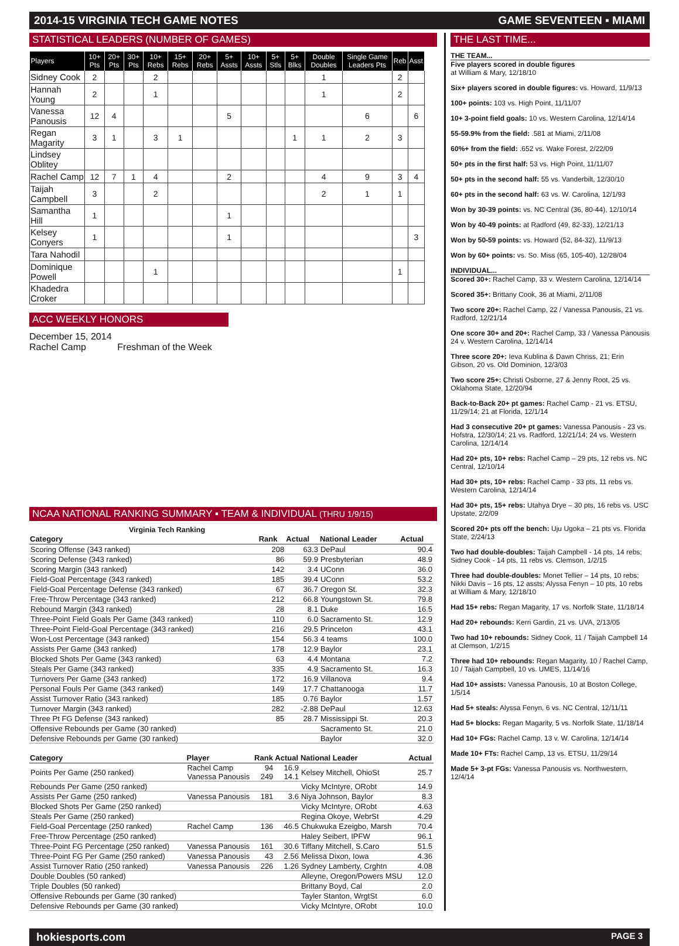2014-15 VIRGINIA TECH GAME NOTES GAME SEVENTEEN ▪ MIAMI
STATISTICAL LEADERS (NUMBER OF GAMES)
| Players | 10+ Pts | 20+ Pts | 30+ Pts | 10+ Rebs | 15+ Rebs | 20+ Rebs | 5+ Assts | 10+ Assts | 5+ Stls | 5+ Blks | Double Doubles | Single Game Leaders Pts | Reb | Asst |
| --- | --- | --- | --- | --- | --- | --- | --- | --- | --- | --- | --- | --- | --- | --- |
| Sidney Cook | 2 | | | 2 | | | | | | | 1 | | 2 | |
| Hannah Young | 2 | | | 1 | | | | | | | 1 | | 2 | |
| Vanessa Panousis | 12 | 4 | | | | | 5 | | | | | 6 | | 6 |
| Regan Magarity | 3 | 1 | | 3 | 1 | | | | | 1 | 1 | 2 | 3 | |
| Lindsey Oblitey | | | | | | | | | | | | | | |
| Rachel Camp | 12 | 7 | 1 | 4 | | | 2 | | | | 4 | 9 | 3 | 4 |
| Taijah Campbell | 3 | | | 2 | | | | | | | 2 | 1 | 1 | |
| Samantha Hill | 1 | | | | | | 1 | | | | | | | |
| Kelsey Conyers | 1 | | | | | | 1 | | | | | | | 3 |
| Tara Nahodil | | | | | | | | | | | | | | |
| Dominique Powell | | | | 1 | | | | | | | | | 1 | |
| Khadedra Croker | | | | | | | | | | | | | | |
ACC WEEKLY HONORS
December 15, 2014
Rachel Camp Freshman of the Week
NCAA NATIONAL RANKING SUMMARY ▪ TEAM & INDIVIDUAL (THRU 1/9/15)
Virginia Tech Ranking
| Category | Rank | Actual | National Leader | Actual |
| --- | --- | --- | --- | --- |
| Scoring Offense (343 ranked) | 208 | 63.3 | DePaul | 90.4 |
| Scoring Defense (343 ranked) | 86 | 59.9 | Presbyterian | 48.9 |
| Scoring Margin (343 ranked) | 142 | 3.4 | UConn | 36.0 |
| Field-Goal Percentage (343 ranked) | 185 | 39.4 | UConn | 53.2 |
| Field-Goal Percentage Defense (343 ranked) | 67 | 36.7 | Oregon St. | 32.3 |
| Free-Throw Percentage (343 ranked) | 212 | 66.8 | Youngstown St. | 79.8 |
| Rebound Margin (343 ranked) | 28 | 8.1 | Duke | 16.5 |
| Three-Point Field Goals Per Game (343 ranked) | 110 | 6.0 | Sacramento St. | 12.9 |
| Three-Point Field-Goal Percentage (343 ranked) | 216 | 29.5 | Princeton | 43.1 |
| Won-Lost Percentage (343 ranked) | 154 | 56.3 | 4 teams | 100.0 |
| Assists Per Game (343 ranked) | 178 | 12.9 | Baylor | 23.1 |
| Blocked Shots Per Game (343 ranked) | 63 | 4.4 | Montana | 7.2 |
| Steals Per Game (343 ranked) | 335 | 4.9 | Sacramento St. | 16.3 |
| Turnovers Per Game (343 ranked) | 172 | 16.9 | Villanova | 9.4 |
| Personal Fouls Per Game (343 ranked) | 149 | 17.7 | Chattanooga | 11.7 |
| Assist Turnover Ratio (343 ranked) | 185 | 0.76 | Baylor | 1.57 |
| Turnover Margin (343 ranked) | 282 | -2.88 | DePaul | 12.63 |
| Three Pt FG Defense (343 ranked) | 85 | 28.7 | Mississippi St. | 20.3 |
| Offensive Rebounds per Game (30 ranked) | | | Sacramento St. | 21.0 |
| Defensive Rebounds per Game (30 ranked) | | | Baylor | 32.0 |
| Category | Player | Rank | Actual | National Leader | Actual |
| --- | --- | --- | --- | --- | --- |
| Points Per Game (250 ranked) | Rachel Camp Vanessa Panousis | 94 249 | 16.9 14.1 | Kelsey Mitchell, OhioSt | 25.7 |
| Rebounds Per Game (250 ranked) | | | | Vicky McIntyre, ORobt | 14.9 |
| Assists Per Game (250 ranked) | Vanessa Panousis | 181 | 3.6 | Niya Johnson, Baylor | 8.3 |
| Blocked Shots Per Game (250 ranked) | | | | Vicky McIntyre, ORobt | 4.63 |
| Steals Per Game (250 ranked) | | | | Regina Okoye, WebrSt | 4.29 |
| Field-Goal Percentage (250 ranked) | Rachel Camp | 136 | 46.5 | Chukwuka Ezeigbo, Marsh | 70.4 |
| Free-Throw Percentage (250 ranked) | | | | Haley Seibert, IPFW | 96.1 |
| Three-Point FG Percentage (250 ranked) | Vanessa Panousis | 161 | 30.6 | Tiffany Mitchell, S.Caro | 51.5 |
| Three-Point FG Per Game (250 ranked) | Vanessa Panousis | 43 | 2.56 | Melissa Dixon, Iowa | 4.36 |
| Assist Turnover Ratio (250 ranked) | Vanessa Panousis | 226 | 1.26 | Sydney Lamberty, Crghtn | 4.08 |
| Double Doubles (50 ranked) | | | | Alleyne, Oregon/Powers MSU | 12.0 |
| Triple Doubles (50 ranked) | | | | Brittany Boyd, Cal | 2.0 |
| Offensive Rebounds per Game (30 ranked) | | | | Tayler Stanton, WrgtSt | 6.0 |
| Defensive Rebounds per Game (30 ranked) | | | | Vicky McIntyre, ORobt | 10.0 |
THE LAST TIME...
THE TEAM...
Five players scored in double figures
at William & Mary, 12/18/10
Six+ players scored in double figures: vs. Howard, 11/9/13
100+ points: 103 vs. High Point, 11/11/07
10+ 3-point field goals: 10 vs. Western Carolina, 12/14/14
55-59.9% from the field: .581 at Miami, 2/11/08
60%+ from the field: .652 vs. Wake Forest, 2/22/09
50+ pts in the first half: 53 vs. High Point, 11/11/07
50+ pts in the second half: 55 vs. Vanderbilt, 12/30/10
60+ pts in the second half: 63 vs. W. Carolina, 12/1/93
Won by 30-39 points: vs. NC Central (36, 80-44), 12/10/14
Won by 40-49 points: at Radford (49, 82-33), 12/21/13
Won by 50-59 points: vs. Howard (52, 84-32), 11/9/13
Won by 60+ points: vs. So. Miss (65, 105-40), 12/28/04
INDIVIDUAL...
Scored 30+: Rachel Camp, 33 v. Western Carolina, 12/14/14
Scored 35+: Brittany Cook, 36 at Miami, 2/11/08
Two score 20+: Rachel Camp, 22 / Vanessa Panousis, 21 vs. Radford, 12/21/14
One score 30+ and 20+: Rachel Camp, 33 / Vanessa Panousis 24 v. Western Carolina, 12/14/14
Three score 20+: Ieva Kublina & Dawn Chriss, 21; Erin Gibson, 20 vs. Old Dominion, 12/3/03
Two score 25+: Christi Osborne, 27 & Jenny Root, 25 vs. Oklahoma State, 12/20/94
Back-to-Back 20+ pt games: Rachel Camp - 21 vs. ETSU, 11/29/14; 21 at Florida, 12/1/14
Had 3 consecutive 20+ pt games: Vanessa Panousis - 23 vs. Hofstra, 12/30/14; 21 vs. Radford, 12/21/14; 24 vs. Western Carolina, 12/14/14
Had 20+ pts, 10+ rebs: Rachel Camp – 29 pts, 12 rebs vs. NC Central, 12/10/14
Had 30+ pts, 10+ rebs: Rachel Camp - 33 pts, 11 rebs vs. Western Carolina, 12/14/14
Had 30+ pts, 15+ rebs: Utahya Drye – 30 pts, 16 rebs vs. USC Upstate, 2/2/09
Scored 20+ pts off the bench: Uju Ugoka – 21 pts vs. Florida State, 2/24/13
Two had double-doubles: Taijah Campbell - 14 pts, 14 rebs; Sidney Cook - 14 pts, 11 rebs vs. Clemson, 1/2/15
Three had double-doubles: Monet Tellier – 14 pts, 10 rebs; Nikki Davis – 16 pts, 12 assts; Alyssa Fenyn – 10 pts, 10 rebs at William & Mary, 12/18/10
Had 15+ rebs: Regan Magarity, 17 vs. Norfolk State, 11/18/14
Had 20+ rebounds: Kerri Gardin, 21 vs. UVA, 2/13/05
Two had 10+ rebounds: Sidney Cook, 11 / Taijah Campbell 14 at Clemson, 1/2/15
Three had 10+ rebounds: Regan Magarity, 10 / Rachel Camp, 10 / Taijah Campbell, 10 vs. UMES, 11/14/16
Had 10+ assists: Vanessa Panousis, 10 at Boston College, 1/5/14
Had 5+ steals: Alyssa Fenyn, 6 vs. NC Central, 12/11/11
Had 5+ blocks: Regan Magarity, 5 vs. Norfolk State, 11/18/14
Had 10+ FGs: Rachel Camp, 13 v. W. Carolina, 12/14/14
Made 10+ FTs: Rachel Camp, 13 vs. ETSU, 11/29/14
Made 5+ 3-pt FGs: Vanessa Panousis vs. Northwestern, 12/4/14
hokiesports.com PAGE 3